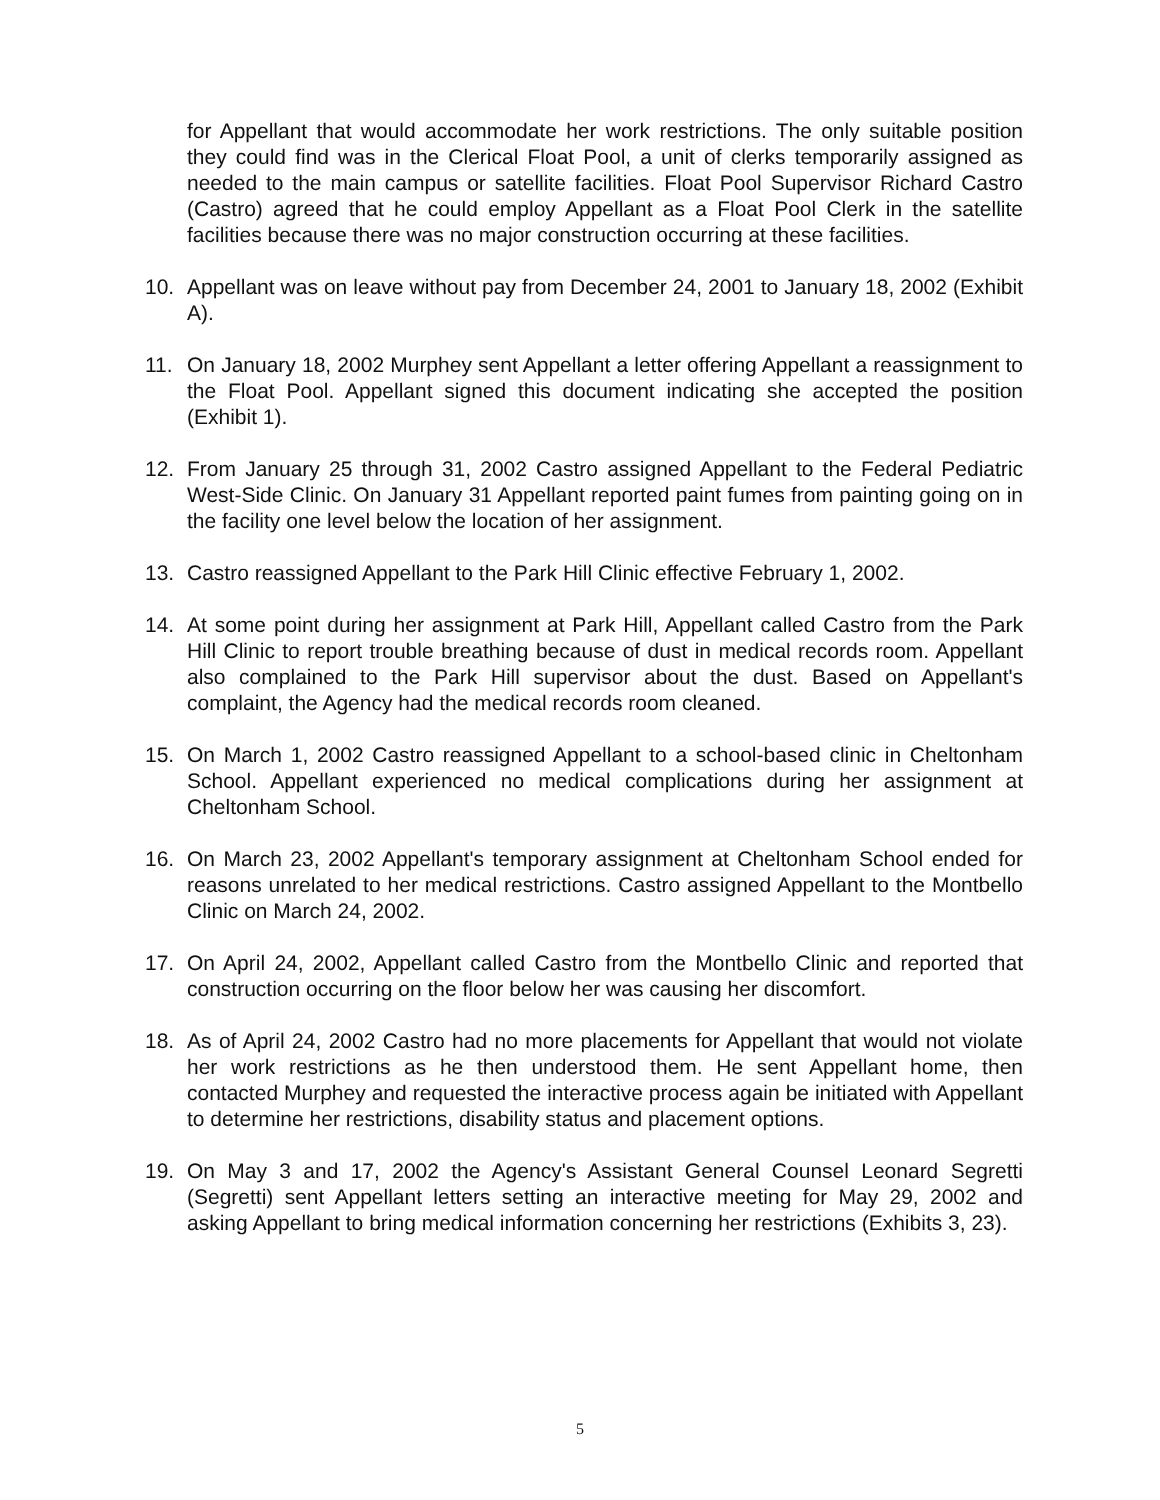for Appellant that would accommodate her work restrictions. The only suitable position they could find was in the Clerical Float Pool, a unit of clerks temporarily assigned as needed to the main campus or satellite facilities. Float Pool Supervisor Richard Castro (Castro) agreed that he could employ Appellant as a Float Pool Clerk in the satellite facilities because there was no major construction occurring at these facilities.
10. Appellant was on leave without pay from December 24, 2001 to January 18, 2002 (Exhibit A).
11. On January 18, 2002 Murphey sent Appellant a letter offering Appellant a reassignment to the Float Pool. Appellant signed this document indicating she accepted the position (Exhibit 1).
12. From January 25 through 31, 2002 Castro assigned Appellant to the Federal Pediatric West-Side Clinic. On January 31 Appellant reported paint fumes from painting going on in the facility one level below the location of her assignment.
13. Castro reassigned Appellant to the Park Hill Clinic effective February 1, 2002.
14. At some point during her assignment at Park Hill, Appellant called Castro from the Park Hill Clinic to report trouble breathing because of dust in medical records room. Appellant also complained to the Park Hill supervisor about the dust. Based on Appellant's complaint, the Agency had the medical records room cleaned.
15. On March 1, 2002 Castro reassigned Appellant to a school-based clinic in Cheltonham School. Appellant experienced no medical complications during her assignment at Cheltonham School.
16. On March 23, 2002 Appellant's temporary assignment at Cheltonham School ended for reasons unrelated to her medical restrictions. Castro assigned Appellant to the Montbello Clinic on March 24, 2002.
17. On April 24, 2002, Appellant called Castro from the Montbello Clinic and reported that construction occurring on the floor below her was causing her discomfort.
18. As of April 24, 2002 Castro had no more placements for Appellant that would not violate her work restrictions as he then understood them. He sent Appellant home, then contacted Murphey and requested the interactive process again be initiated with Appellant to determine her restrictions, disability status and placement options.
19. On May 3 and 17, 2002 the Agency's Assistant General Counsel Leonard Segretti (Segretti) sent Appellant letters setting an interactive meeting for May 29, 2002 and asking Appellant to bring medical information concerning her restrictions (Exhibits 3, 23).
5